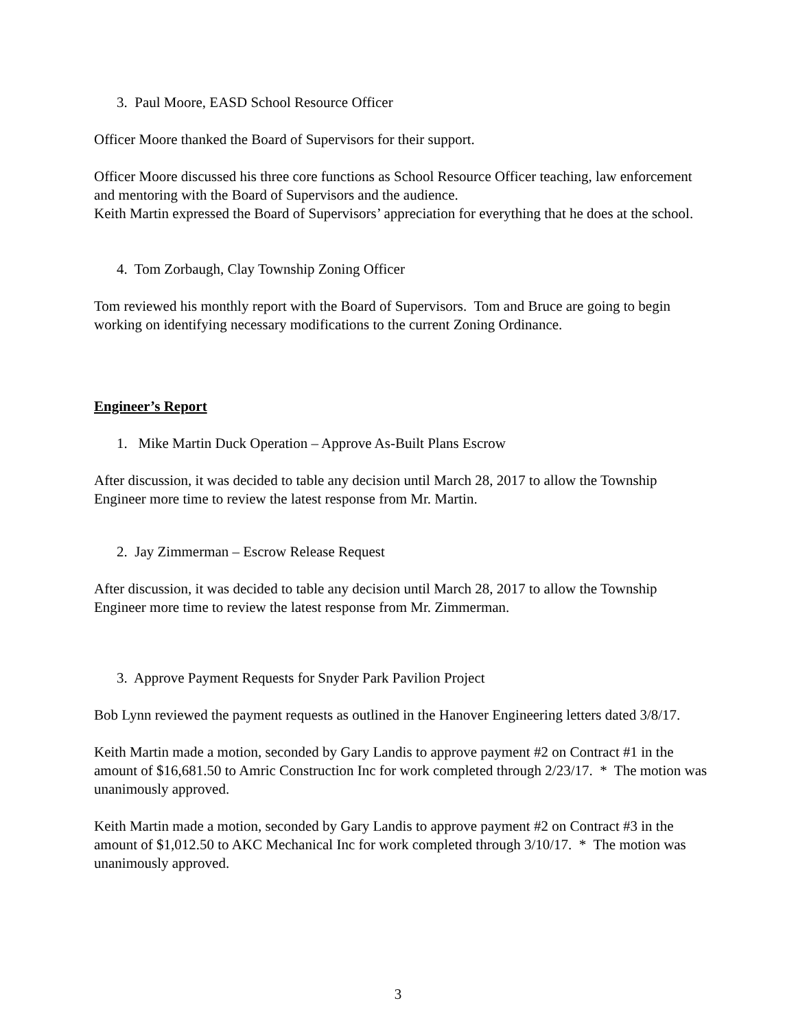3. Paul Moore, EASD School Resource Officer
Officer Moore thanked the Board of Supervisors for their support.
Officer Moore discussed his three core functions as School Resource Officer teaching, law enforcement and mentoring with the Board of Supervisors and the audience.
Keith Martin expressed the Board of Supervisors’ appreciation for everything that he does at the school.
4. Tom Zorbaugh, Clay Township Zoning Officer
Tom reviewed his monthly report with the Board of Supervisors. Tom and Bruce are going to begin working on identifying necessary modifications to the current Zoning Ordinance.
Engineer’s Report
1. Mike Martin Duck Operation – Approve As-Built Plans Escrow
After discussion, it was decided to table any decision until March 28, 2017 to allow the Township Engineer more time to review the latest response from Mr. Martin.
2. Jay Zimmerman – Escrow Release Request
After discussion, it was decided to table any decision until March 28, 2017 to allow the Township Engineer more time to review the latest response from Mr. Zimmerman.
3. Approve Payment Requests for Snyder Park Pavilion Project
Bob Lynn reviewed the payment requests as outlined in the Hanover Engineering letters dated 3/8/17.
Keith Martin made a motion, seconded by Gary Landis to approve payment #2 on Contract #1 in the amount of $16,681.50 to Amric Construction Inc for work completed through 2/23/17. * The motion was unanimously approved.
Keith Martin made a motion, seconded by Gary Landis to approve payment #2 on Contract #3 in the amount of $1,012.50 to AKC Mechanical Inc for work completed through 3/10/17. * The motion was unanimously approved.
3